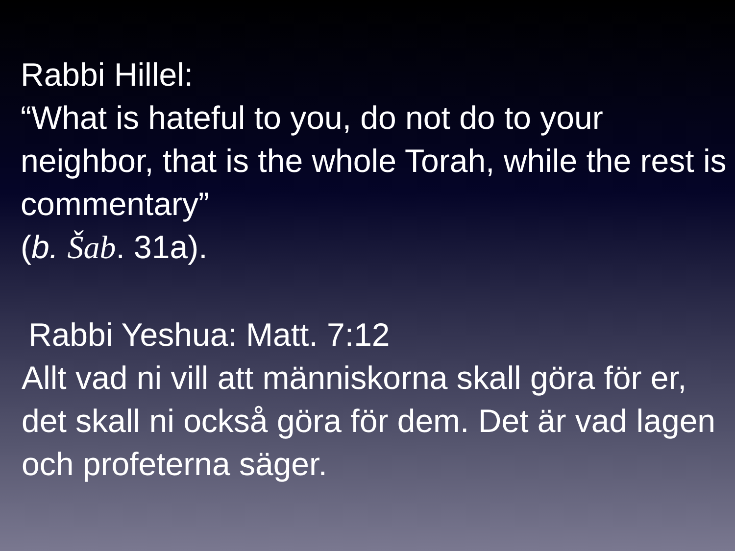Rabbi Hillel:
“What is hateful to you, do not do to your neighbor, that is the whole Torah, while the rest is commentary”
(b. Šab. 31a).
Rabbi Yeshua: Matt. 7:12
Allt vad ni vill att människorna skall göra för er, det skall ni också göra för dem. Det är vad lagen och profeterna säger.